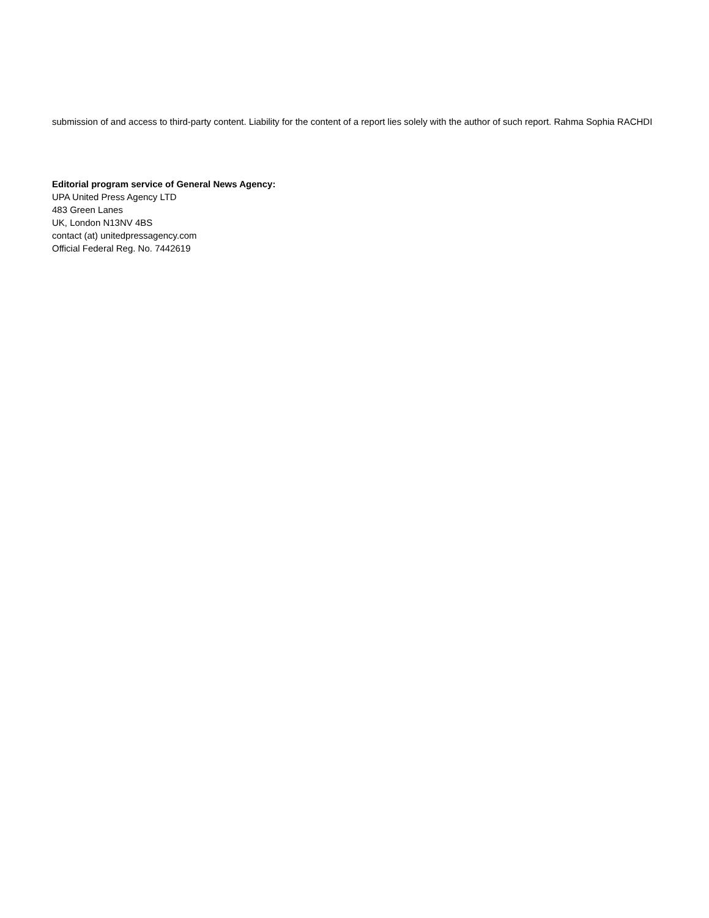submission of and access to third-party content. Liability for the content of a report lies solely with the author of such report. Rahma Sophia RACHDI
Editorial program service of General News Agency:
UPA United Press Agency LTD
483 Green Lanes
UK, London N13NV 4BS
contact (at) unitedpressagency.com
Official Federal Reg. No. 7442619